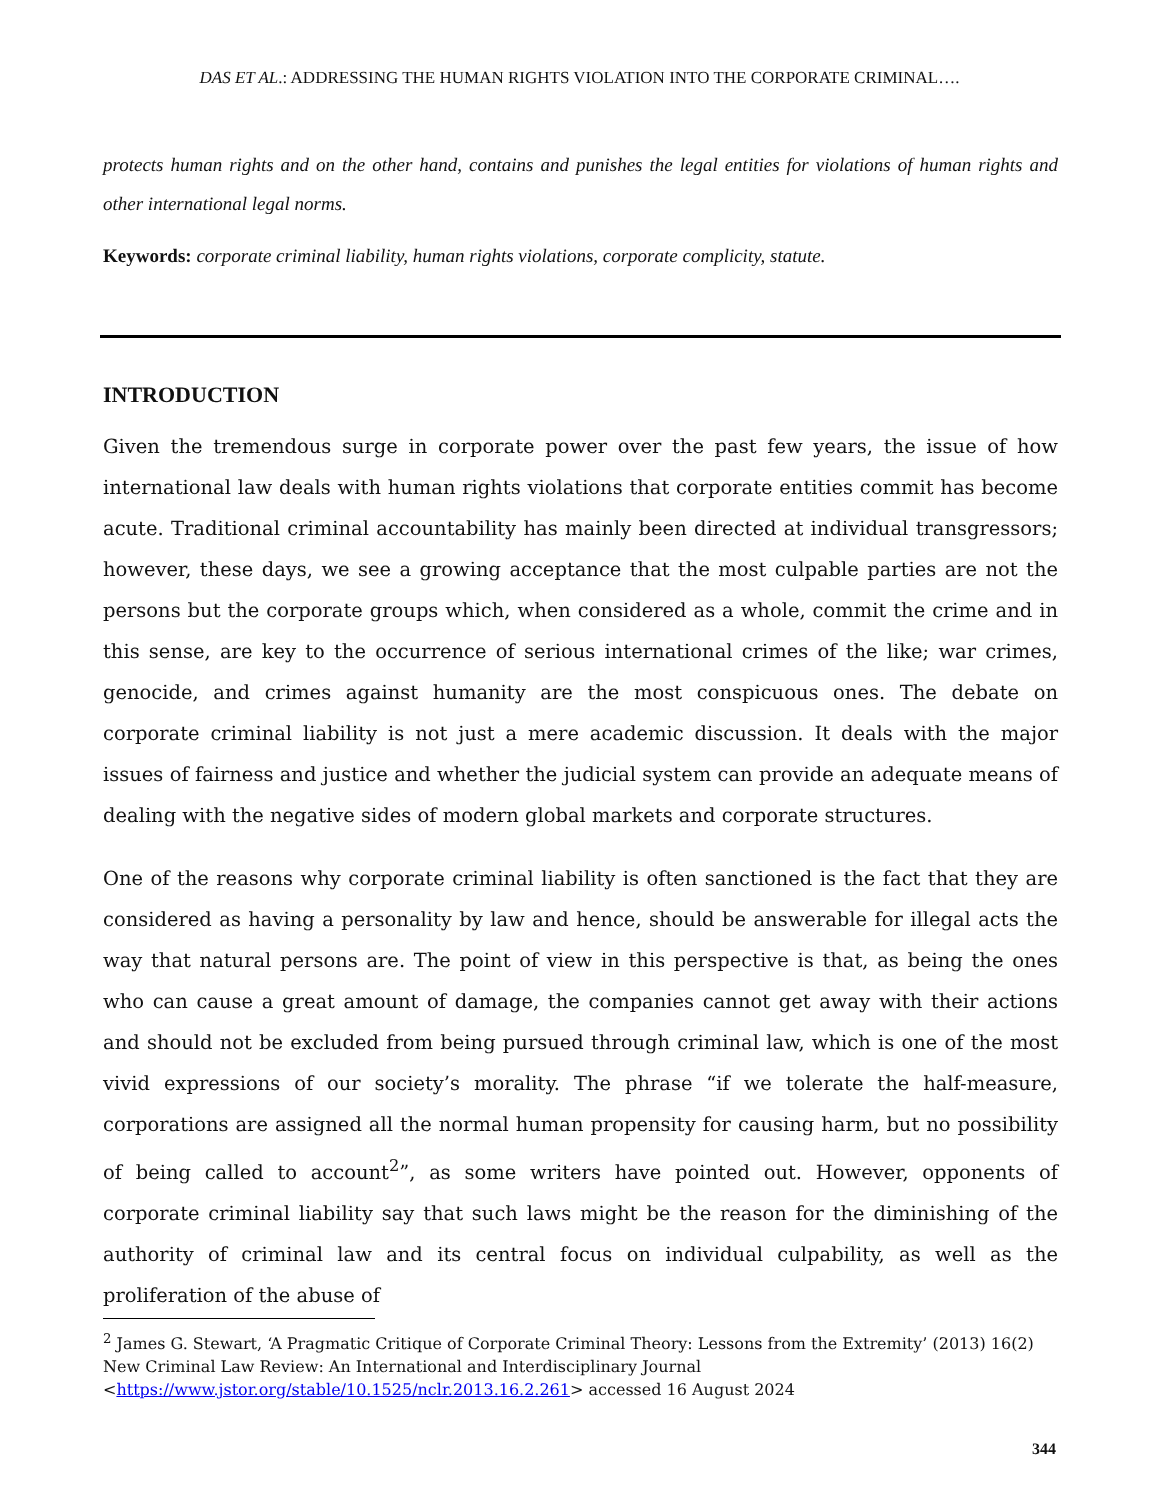DAS ET AL.: ADDRESSING THE HUMAN RIGHTS VIOLATION INTO THE CORPORATE CRIMINAL….
protects human rights and on the other hand, contains and punishes the legal entities for violations of human rights and other international legal norms.
Keywords: corporate criminal liability, human rights violations, corporate complicity, statute.
INTRODUCTION
Given the tremendous surge in corporate power over the past few years, the issue of how international law deals with human rights violations that corporate entities commit has become acute. Traditional criminal accountability has mainly been directed at individual transgressors; however, these days, we see a growing acceptance that the most culpable parties are not the persons but the corporate groups which, when considered as a whole, commit the crime and in this sense, are key to the occurrence of serious international crimes of the like; war crimes, genocide, and crimes against humanity are the most conspicuous ones. The debate on corporate criminal liability is not just a mere academic discussion. It deals with the major issues of fairness and justice and whether the judicial system can provide an adequate means of dealing with the negative sides of modern global markets and corporate structures.
One of the reasons why corporate criminal liability is often sanctioned is the fact that they are considered as having a personality by law and hence, should be answerable for illegal acts the way that natural persons are. The point of view in this perspective is that, as being the ones who can cause a great amount of damage, the companies cannot get away with their actions and should not be excluded from being pursued through criminal law, which is one of the most vivid expressions of our society’s morality. The phrase “if we tolerate the half-measure, corporations are assigned all the normal human propensity for causing harm, but no possibility of being called to account<sup>2</sup>”, as some writers have pointed out. However, opponents of corporate criminal liability say that such laws might be the reason for the diminishing of the authority of criminal law and its central focus on individual culpability, as well as the proliferation of the abuse of
<sup>2</sup> James G. Stewart, ‘A Pragmatic Critique of Corporate Criminal Theory: Lessons from the Extremity’ (2013) 16(2) New Criminal Law Review: An International and Interdisciplinary Journal <https://www.jstor.org/stable/10.1525/nclr.2013.16.2.261> accessed 16 August 2024
344